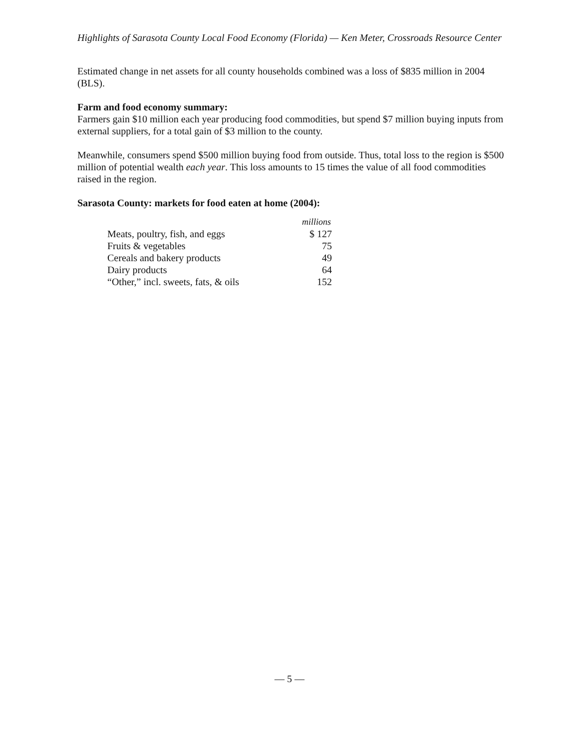Highlights of Sarasota County Local Food Economy (Florida) — Ken Meter, Crossroads Resource Center
Estimated change in net assets for all county households combined was a loss of $835 million in 2004 (BLS).
Farm and food economy summary:
Farmers gain $10 million each year producing food commodities, but spend $7 million buying inputs from external suppliers, for a total gain of $3 million to the county.
Meanwhile, consumers spend $500 million buying food from outside. Thus, total loss to the region is $500 million of potential wealth each year. This loss amounts to 15 times the value of all food commodities raised in the region.
Sarasota County: markets for food eaten at home (2004):
| | millions |
| Meats, poultry, fish, and eggs | $ 127 |
| Fruits & vegetables | 75 |
| Cereals and bakery products | 49 |
| Dairy products | 64 |
| “Other,” incl. sweets, fats, & oils | 152 |
— 5 —